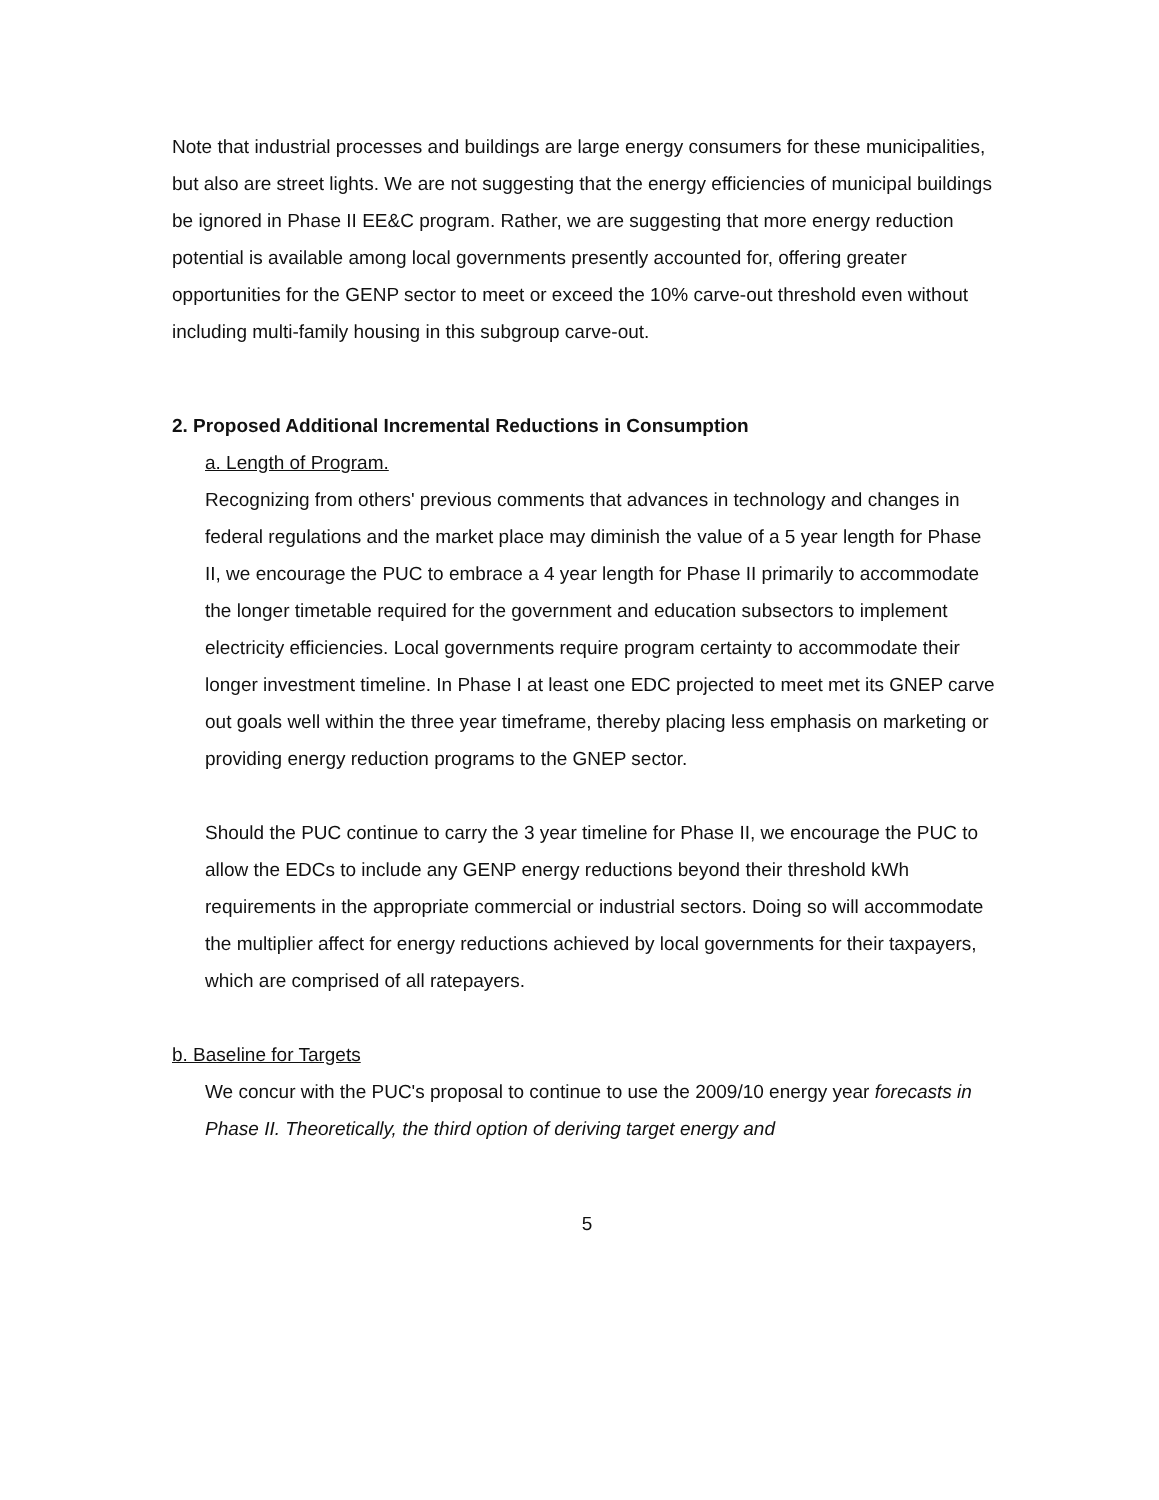Note that industrial processes and buildings are large energy consumers for these municipalities, but also are street lights. We are not suggesting that the energy efficiencies of municipal buildings be ignored in Phase II EE&C program. Rather, we are suggesting that more energy reduction potential is available among local governments presently accounted for, offering greater opportunities for the GENP sector to meet or exceed the 10% carve-out threshold even without including multi-family housing in this subgroup carve-out.
2. Proposed Additional Incremental Reductions in Consumption
a. Length of Program.
Recognizing from others' previous comments that advances in technology and changes in federal regulations and the market place may diminish the value of a 5 year length for Phase II, we encourage the PUC to embrace a 4 year length for Phase II primarily to accommodate the longer timetable required for the government and education subsectors to implement electricity efficiencies. Local governments require program certainty to accommodate their longer investment timeline. In Phase I at least one EDC projected to meet met its GNEP carve out goals well within the three year timeframe, thereby placing less emphasis on marketing or providing energy reduction programs to the GNEP sector.
Should the PUC continue to carry the 3 year timeline for Phase II, we encourage the PUC to allow the EDCs to include any GENP energy reductions beyond their threshold kWh requirements in the appropriate commercial or industrial sectors. Doing so will accommodate the multiplier affect for energy reductions achieved by local governments for their taxpayers, which are comprised of all ratepayers.
b. Baseline for Targets
We concur with the PUC's proposal to continue to use the 2009/10 energy year forecasts in Phase II. Theoretically, the third option of deriving target energy and
5